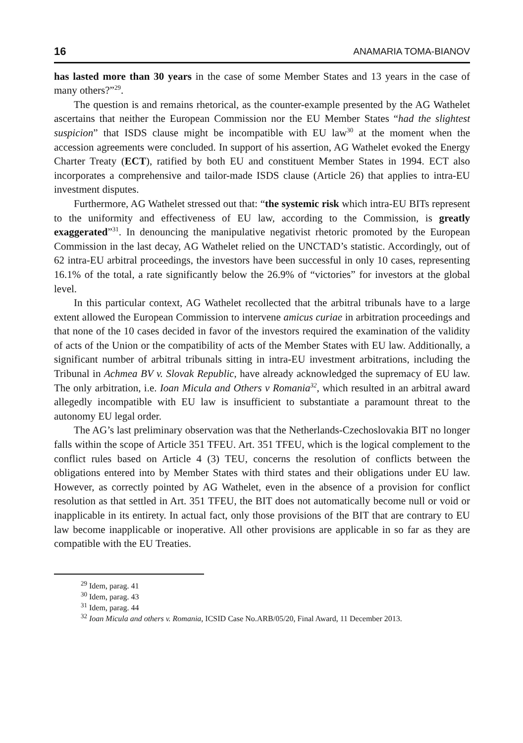16 ANAMARIA TOMA-BIANOV
has lasted more than 30 years in the case of some Member States and 13 years in the case of many others?”<sup>29</sup>.
The question is and remains rhetorical, as the counter-example presented by the AG Wathelet ascertains that neither the European Commission nor the EU Member States “had the slightest suspicion” that ISDS clause might be incompatible with EU law<sup>30</sup> at the moment when the accession agreements were concluded. In support of his assertion, AG Wathelet evoked the Energy Charter Treaty (ECT), ratified by both EU and constituent Member States in 1994. ECT also incorporates a comprehensive and tailor-made ISDS clause (Article 26) that applies to intra-EU investment disputes.
Furthermore, AG Wathelet stressed out that: “the systemic risk which intra-EU BITs represent to the uniformity and effectiveness of EU law, according to the Commission, is greatly exaggerated”<sup>31</sup>. In denouncing the manipulative negativist rhetoric promoted by the European Commission in the last decay, AG Wathelet relied on the UNCTAD’s statistic. Accordingly, out of 62 intra-EU arbitral proceedings, the investors have been successful in only 10 cases, representing 16.1% of the total, a rate significantly below the 26.9% of “victories” for investors at the global level.
In this particular context, AG Wathelet recollected that the arbitral tribunals have to a large extent allowed the European Commission to intervene amicus curiae in arbitration proceedings and that none of the 10 cases decided in favor of the investors required the examination of the validity of acts of the Union or the compatibility of acts of the Member States with EU law. Additionally, a significant number of arbitral tribunals sitting in intra-EU investment arbitrations, including the Tribunal in Achmea BV v. Slovak Republic, have already acknowledged the supremacy of EU law. The only arbitration, i.e. Ioan Micula and Others v Romania<sup>32</sup>, which resulted in an arbitral award allegedly incompatible with EU law is insufficient to substantiate a paramount threat to the autonomy EU legal order.
The AG’s last preliminary observation was that the Netherlands-Czechoslovakia BIT no longer falls within the scope of Article 351 TFEU. Art. 351 TFEU, which is the logical complement to the conflict rules based on Article 4 (3) TEU, concerns the resolution of conflicts between the obligations entered into by Member States with third states and their obligations under EU law. However, as correctly pointed by AG Wathelet, even in the absence of a provision for conflict resolution as that settled in Art. 351 TFEU, the BIT does not automatically become null or void or inapplicable in its entirety. In actual fact, only those provisions of the BIT that are contrary to EU law become inapplicable or inoperative. All other provisions are applicable in so far as they are compatible with the EU Treaties.
<sup>29</sup> Idem, parag. 41
<sup>30</sup> Idem, parag. 43
<sup>31</sup> Idem, parag. 44
<sup>32</sup> Ioan Micula and others v. Romania, ICSID Case No.ARB/05/20, Final Award, 11 December 2013.